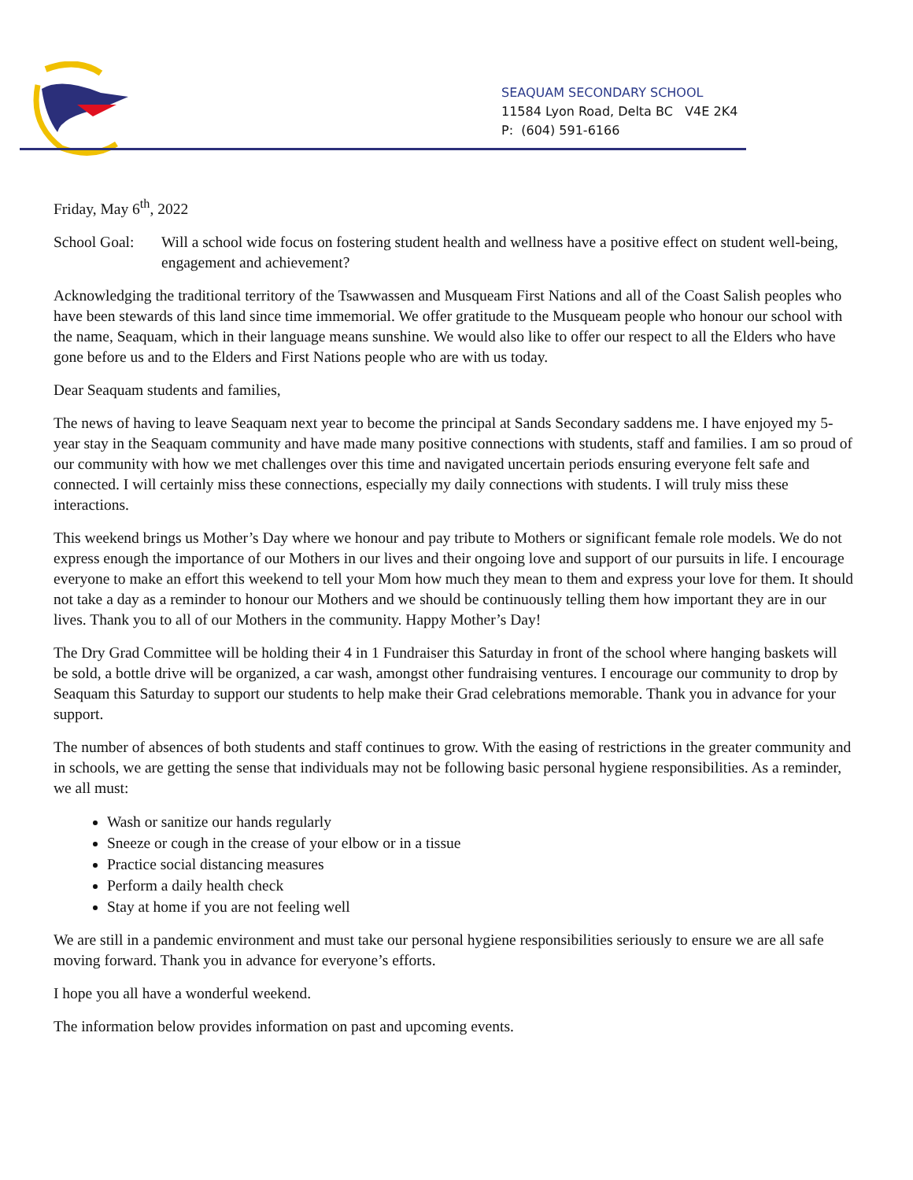SEAQUAM SECONDARY SCHOOL
11584 Lyon Road, Delta BC V4E 2K4
P: (604) 591-6166
Friday, May 6<sup>th</sup>, 2022
School Goal:
Will a school wide focus on fostering student health and wellness have a positive effect on student well-being, engagement and achievement?
Acknowledging the traditional territory of the Tsawwassen and Musqueam First Nations and all of the Coast Salish peoples who have been stewards of this land since time immemorial. We offer gratitude to the Musqueam people who honour our school with the name, Seaquam, which in their language means sunshine. We would also like to offer our respect to all the Elders who have gone before us and to the Elders and First Nations people who are with us today.
Dear Seaquam students and families,
The news of having to leave Seaquam next year to become the principal at Sands Secondary saddens me. I have enjoyed my 5-year stay in the Seaquam community and have made many positive connections with students, staff and families. I am so proud of our community with how we met challenges over this time and navigated uncertain periods ensuring everyone felt safe and connected. I will certainly miss these connections, especially my daily connections with students. I will truly miss these interactions.
This weekend brings us Mother’s Day where we honour and pay tribute to Mothers or significant female role models. We do not express enough the importance of our Mothers in our lives and their ongoing love and support of our pursuits in life. I encourage everyone to make an effort this weekend to tell your Mom how much they mean to them and express your love for them. It should not take a day as a reminder to honour our Mothers and we should be continuously telling them how important they are in our lives. Thank you to all of our Mothers in the community. Happy Mother’s Day!
The Dry Grad Committee will be holding their 4 in 1 Fundraiser this Saturday in front of the school where hanging baskets will be sold, a bottle drive will be organized, a car wash, amongst other fundraising ventures. I encourage our community to drop by Seaquam this Saturday to support our students to help make their Grad celebrations memorable. Thank you in advance for your support.
The number of absences of both students and staff continues to grow. With the easing of restrictions in the greater community and in schools, we are getting the sense that individuals may not be following basic personal hygiene responsibilities. As a reminder, we all must:
Wash or sanitize our hands regularly
Sneeze or cough in the crease of your elbow or in a tissue
Practice social distancing measures
Perform a daily health check
Stay at home if you are not feeling well
We are still in a pandemic environment and must take our personal hygiene responsibilities seriously to ensure we are all safe moving forward. Thank you in advance for everyone’s efforts.
I hope you all have a wonderful weekend.
The information below provides information on past and upcoming events.